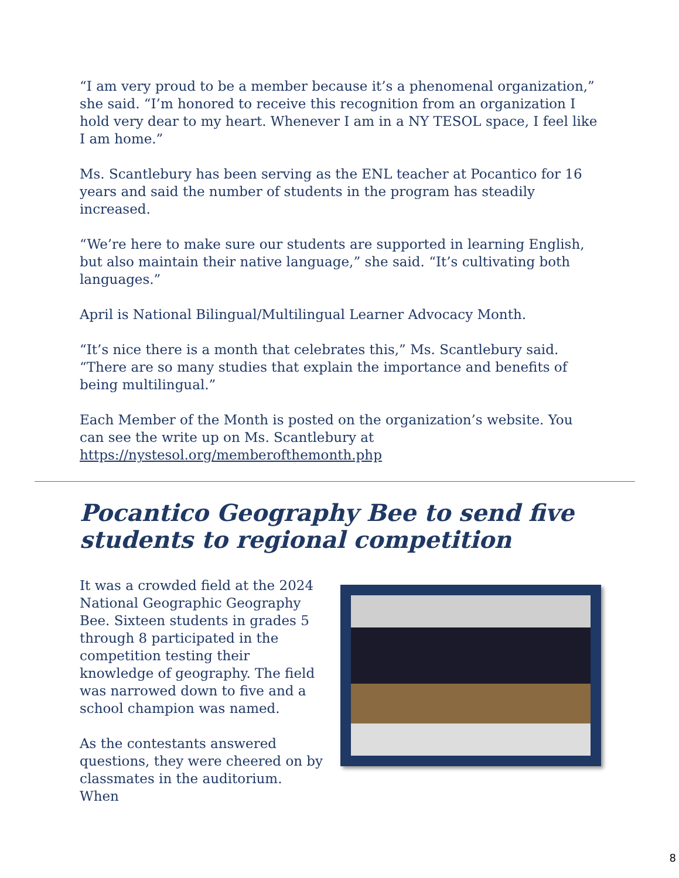“I am very proud to be a member because it’s a phenomenal organization,” she said. “I’m honored to receive this recognition from an organization I hold very dear to my heart. Whenever I am in a NY TESOL space, I feel like I am home.”
Ms. Scantlebury has been serving as the ENL teacher at Pocantico for 16 years and said the number of students in the program has steadily increased.
“We’re here to make sure our students are supported in learning English, but also maintain their native language,” she said. “It’s cultivating both languages.”
April is National Bilingual/Multilingual Learner Advocacy Month.
“It’s nice there is a month that celebrates this,” Ms. Scantlebury said. “There are so many studies that explain the importance and benefits of being multilingual.”
Each Member of the Month is posted on the organization’s website. You can see the write up on Ms. Scantlebury at https://nystesol.org/memberofthemonth.php
Pocantico Geography Bee to send five students to regional competition
It was a crowded field at the 2024 National Geographic Geography Bee. Sixteen students in grades 5 through 8 participated in the competition testing their knowledge of geography. The field was narrowed down to five and a school champion was named.
As the contestants answered questions, they were cheered on by classmates in the auditorium. When
8